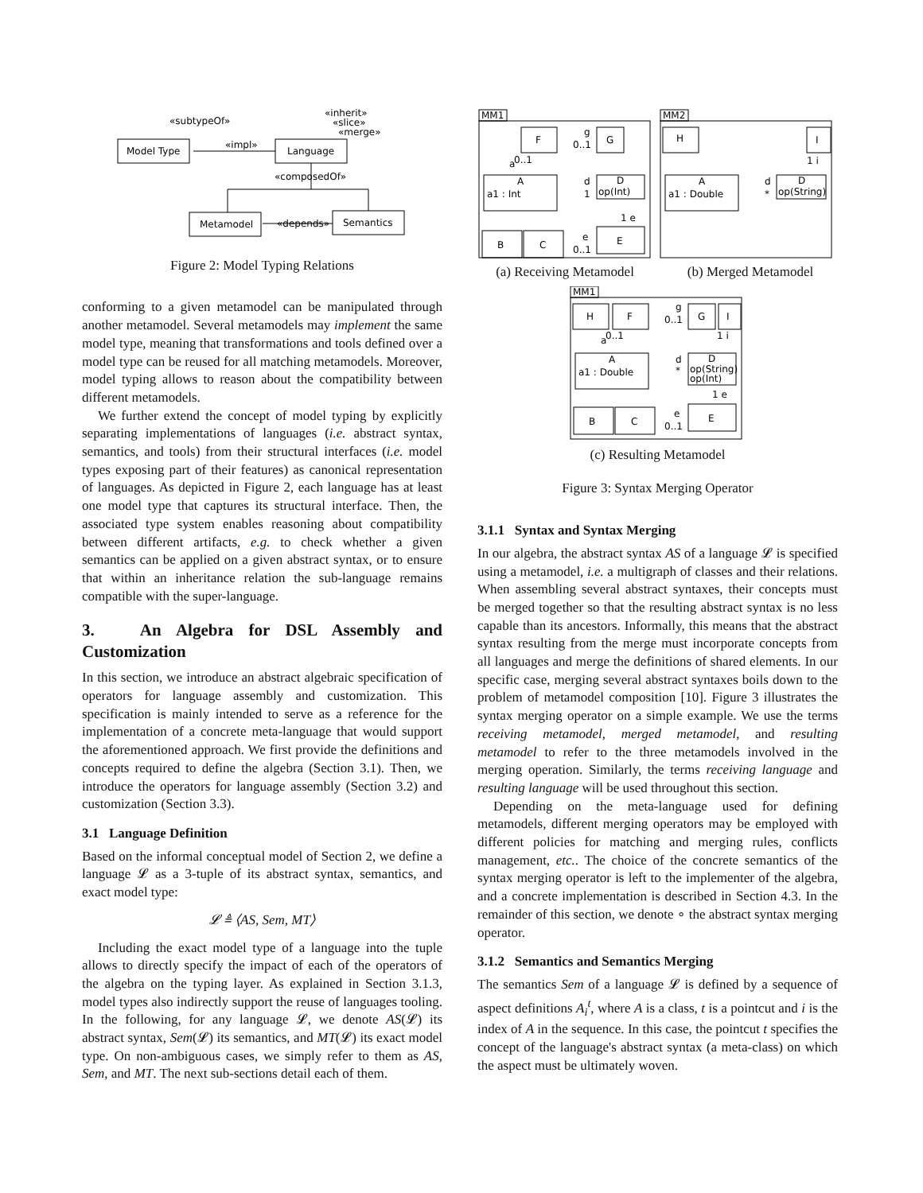Model Type
Language
Metamodel
Semantics
«subtypeOf»
«inherit»
«slice»
«merge»
«impl»
«composedOf»
«depends»
Figure 2: Model Typing Relations
conforming to a given metamodel can be manipulated through another metamodel. Several metamodels may implement the same model type, meaning that transformations and tools defined over a model type can be reused for all matching metamodels. Moreover, model typing allows to reason about the compatibility between different metamodels.
We further extend the concept of model typing by explicitly separating implementations of languages (i.e. abstract syntax, semantics, and tools) from their structural interfaces (i.e. model types exposing part of their features) as canonical representation of languages. As depicted in Figure 2, each language has at least one model type that captures its structural interface. Then, the associated type system enables reasoning about compatibility between different artifacts, e.g. to check whether a given semantics can be applied on a given abstract syntax, or to ensure that within an inheritance relation the sub-language remains compatible with the super-language.
3. An Algebra for DSL Assembly and Customization
In this section, we introduce an abstract algebraic specification of operators for language assembly and customization. This specification is mainly intended to serve as a reference for the implementation of a concrete meta-language that would support the aforementioned approach. We first provide the definitions and concepts required to define the algebra (Section 3.1). Then, we introduce the operators for language assembly (Section 3.2) and customization (Section 3.3).
3.1 Language Definition
Based on the informal conceptual model of Section 2, we define a language 𝓛 as a 3-tuple of its abstract syntax, semantics, and exact model type:
𝓛 ≜ ⟨AS, Sem, MT⟩
Including the exact model type of a language into the tuple allows to directly specify the impact of each of the operators of the algebra on the typing layer. As explained in Section 3.1.3, model types also indirectly support the reuse of languages tooling. In the following, for any language 𝓛, we denote AS(𝓛) its abstract syntax, Sem(𝓛) its semantics, and MT(𝓛) its exact model type. On non-ambiguous cases, we simply refer to them as AS, Sem, and MT. The next sub-sections detail each of them.
MM1
F
G
A
a1 : Int
D
op(Int)
B
C
E
g
0..1
a
0..1
d
1
1 e
e
0..1
MM2
H
I
A
a1 : Double
D
op(String)
1 i
d
*
(a) Receiving Metamodel (b) Merged Metamodel
MM1
H
F
G
I
A
a1 : Double
D
op(String)
op(Int)
B
C
E
g
0..1
a
0..1
1 i
d
*
1 e
e
0..1
(c) Resulting Metamodel
Figure 3: Syntax Merging Operator
3.1.1 Syntax and Syntax Merging
In our algebra, the abstract syntax AS of a language 𝓛 is specified using a metamodel, i.e. a multigraph of classes and their relations. When assembling several abstract syntaxes, their concepts must be merged together so that the resulting abstract syntax is no less capable than its ancestors. Informally, this means that the abstract syntax resulting from the merge must incorporate concepts from all languages and merge the definitions of shared elements. In our specific case, merging several abstract syntaxes boils down to the problem of metamodel composition [10]. Figure 3 illustrates the syntax merging operator on a simple example. We use the terms receiving metamodel, merged metamodel, and resulting metamodel to refer to the three metamodels involved in the merging operation. Similarly, the terms receiving language and resulting language will be used throughout this section.
Depending on the meta-language used for defining metamodels, different merging operators may be employed with different policies for matching and merging rules, conflicts management, etc.. The choice of the concrete semantics of the syntax merging operator is left to the implementer of the algebra, and a concrete implementation is described in Section 4.3. In the remainder of this section, we denote ∘ the abstract syntax merging operator.
3.1.2 Semantics and Semantics Merging
The semantics Sem of a language 𝓛 is defined by a sequence of aspect definitions A<sub>i</sub><sup>t</sup>, where A is a class, t is a pointcut and i is the index of A in the sequence. In this case, the pointcut t specifies the concept of the language's abstract syntax (a meta-class) on which the aspect must be ultimately woven.